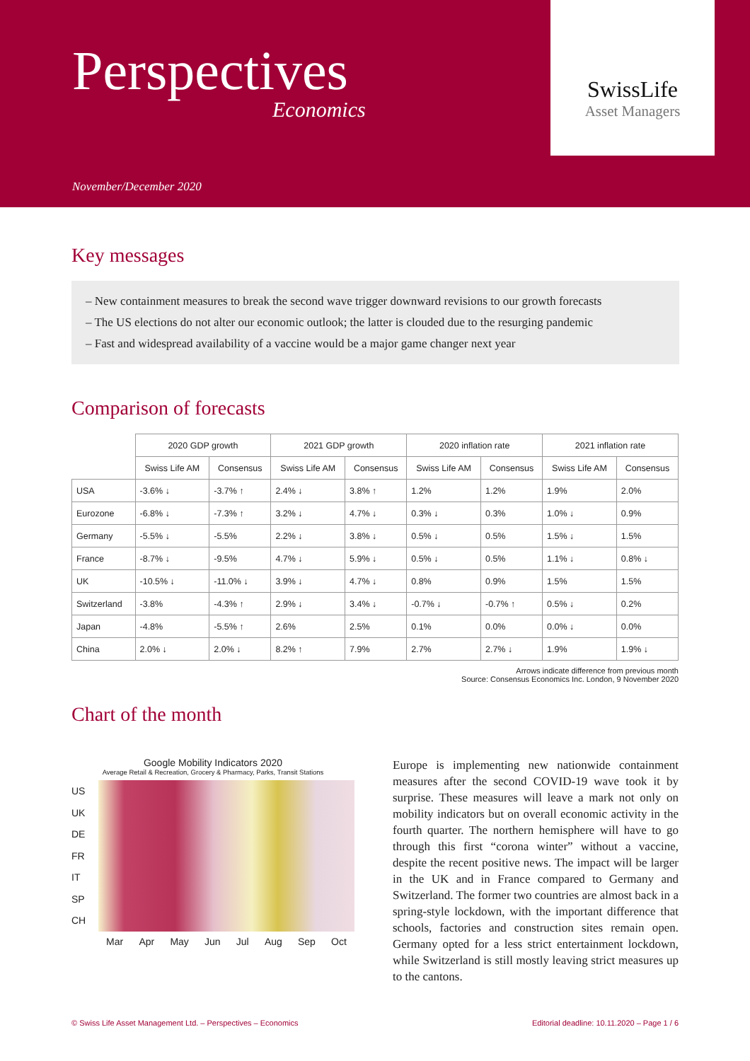Perspectives
Economics
November/December 2020
SwissLife
Asset Managers
Key messages
– New containment measures to break the second wave trigger downward revisions to our growth forecasts
– The US elections do not alter our economic outlook; the latter is clouded due to the resurging pandemic
– Fast and widespread availability of a vaccine would be a major game changer next year
Comparison of forecasts
| | 2020 GDP growth | | 2021 GDP growth | | 2020 inflation rate | | 2021 inflation rate | |
| --- | --- | --- | --- | --- | --- | --- | --- | --- |
| | Swiss Life AM | Consensus | Swiss Life AM | Consensus | Swiss Life AM | Consensus | Swiss Life AM | Consensus |
| USA | -3.6% ↓ | -3.7% ↑ | 2.4% ↓ | 3.8% ↑ | 1.2% | 1.2% | 1.9% | 2.0% |
| Eurozone | -6.8% ↓ | -7.3% ↑ | 3.2% ↓ | 4.7% ↓ | 0.3% ↓ | 0.3% | 1.0% ↓ | 0.9% |
| Germany | -5.5% ↓ | -5.5% | 2.2% ↓ | 3.8% ↓ | 0.5% ↓ | 0.5% | 1.5% ↓ | 1.5% |
| France | -8.7% ↓ | -9.5% | 4.7% ↓ | 5.9% ↓ | 0.5% ↓ | 0.5% | 1.1% ↓ | 0.8% ↓ |
| UK | -10.5% ↓ | -11.0% ↓ | 3.9% ↓ | 4.7% ↓ | 0.8% | 0.9% | 1.5% | 1.5% |
| Switzerland | -3.8% | -4.3% ↑ | 2.9% ↓ | 3.4% ↓ | -0.7% ↓ | -0.7% ↑ | 0.5% ↓ | 0.2% |
| Japan | -4.8% | -5.5% ↑ | 2.6% | 2.5% | 0.1% | 0.0% | 0.0% ↓ | 0.0% |
| China | 2.0% ↓ | 2.0% ↓ | 8.2% ↑ | 7.9% | 2.7% | 2.7% ↓ | 1.9% | 1.9% ↓ |
Arrows indicate difference from previous month
Source: Consensus Economics Inc. London, 9 November 2020
Chart of the month
Google Mobility Indicators 2020
Average Retail & Recreation, Grocery & Pharmacy, Parks, Transit Stations
US
UK
DE
FR
IT
SP
CH
Mar Apr May Jun Jul Aug Sep Oct
Europe is implementing new nationwide containment measures after the second COVID-19 wave took it by surprise. These measures will leave a mark not only on mobility indicators but on overall economic activity in the fourth quarter. The northern hemisphere will have to go through this first “corona winter” without a vaccine, despite the recent positive news. The impact will be larger in the UK and in France compared to Germany and Switzerland. The former two countries are almost back in a spring-style lockdown, with the important difference that schools, factories and construction sites remain open. Germany opted for a less strict entertainment lockdown, while Switzerland is still mostly leaving strict measures up to the cantons.
© Swiss Life Asset Management Ltd. – Perspectives – Economics Editorial deadline: 10.11.2020 – Page 1 / 6